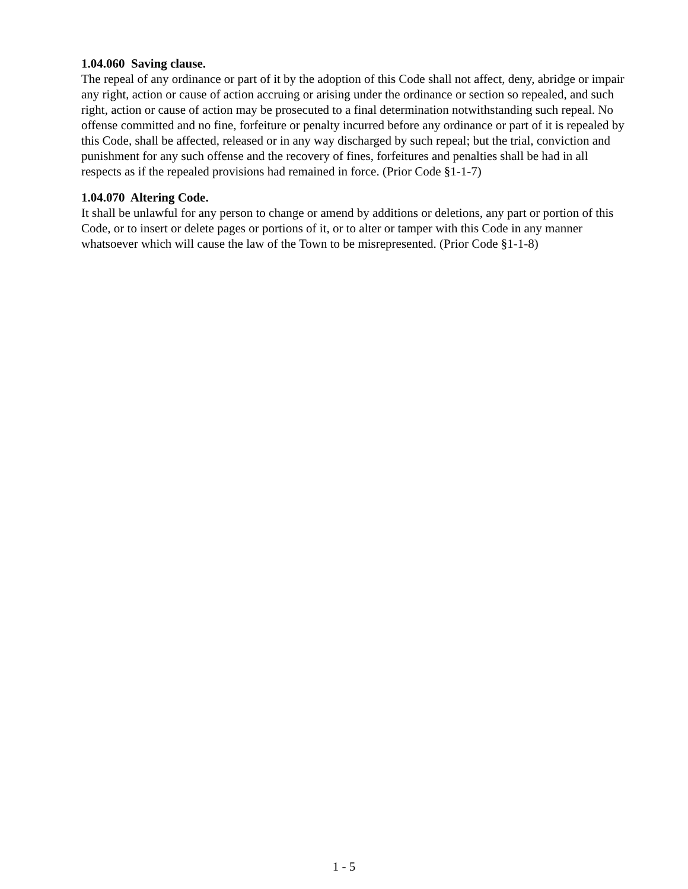1.04.060 Saving clause.
The repeal of any ordinance or part of it by the adoption of this Code shall not affect, deny, abridge or impair any right, action or cause of action accruing or arising under the ordinance or section so repealed, and such right, action or cause of action may be prosecuted to a final determination notwithstanding such repeal. No offense committed and no fine, forfeiture or penalty incurred before any ordinance or part of it is repealed by this Code, shall be affected, released or in any way discharged by such repeal; but the trial, conviction and punishment for any such offense and the recovery of fines, forfeitures and penalties shall be had in all respects as if the repealed provisions had remained in force. (Prior Code §1-1-7)
1.04.070 Altering Code.
It shall be unlawful for any person to change or amend by additions or deletions, any part or portion of this Code, or to insert or delete pages or portions of it, or to alter or tamper with this Code in any manner whatsoever which will cause the law of the Town to be misrepresented. (Prior Code §1-1-8)
1 - 5